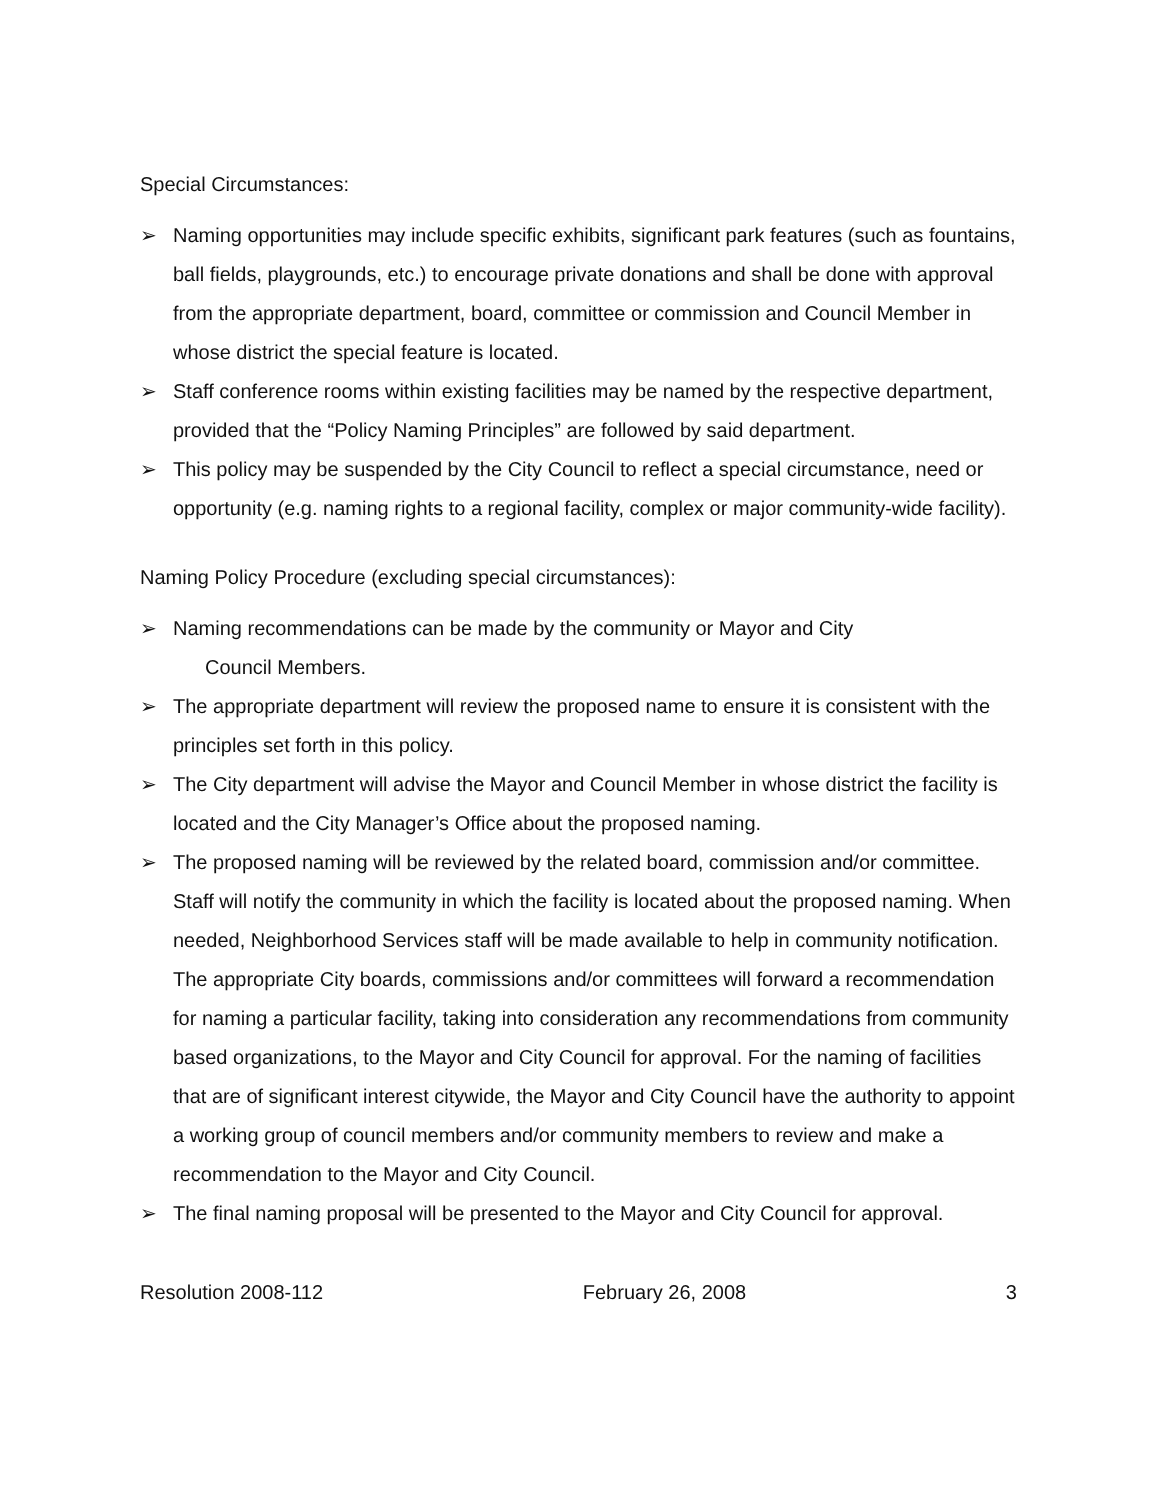Special Circumstances:
➢ Naming opportunities may include specific exhibits, significant park features (such as fountains, ball fields, playgrounds, etc.) to encourage private donations and shall be done with approval from the appropriate department, board, committee or commission and Council Member in whose district the special feature is located.
➢ Staff conference rooms within existing facilities may be named by the respective department, provided that the “Policy Naming Principles” are followed by said department.
➢ This policy may be suspended by the City Council to reflect a special circumstance, need or opportunity (e.g. naming rights to a regional facility, complex or major community-wide facility).
Naming Policy Procedure (excluding special circumstances):
➢ Naming recommendations can be made by the community or Mayor and City
Council Members.
➢ The appropriate department will review the proposed name to ensure it is consistent with the principles set forth in this policy.
➢ The City department will advise the Mayor and Council Member in whose district the facility is located and the City Manager’s Office about the proposed naming.
➢ The proposed naming will be reviewed by the related board, commission and/or committee. Staff will notify the community in which the facility is located about the proposed naming. When needed, Neighborhood Services staff will be made available to help in community notification. The appropriate City boards, commissions and/or committees will forward a recommendation for naming a particular facility, taking into consideration any recommendations from community based organizations, to the Mayor and City Council for approval. For the naming of facilities that are of significant interest citywide, the Mayor and City Council have the authority to appoint a working group of council members and/or community members to review and make a recommendation to the Mayor and City Council.
➢ The final naming proposal will be presented to the Mayor and City Council for approval.
Resolution 2008-112 February 26, 2008 3